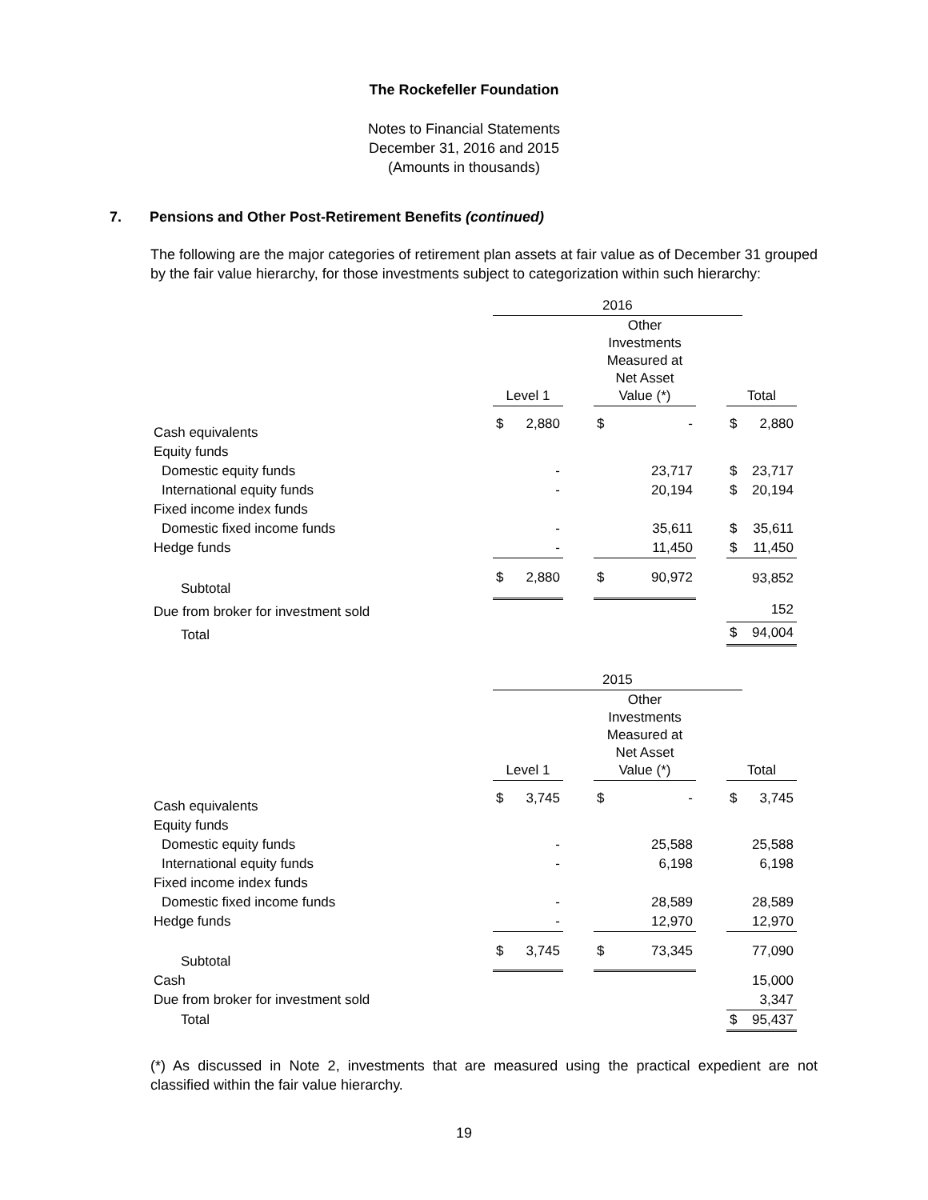The Rockefeller Foundation
Notes to Financial Statements
December 31, 2016 and 2015
(Amounts in thousands)
7. Pensions and Other Post-Retirement Benefits (continued)
The following are the major categories of retirement plan assets at fair value as of December 31 grouped by the fair value hierarchy, for those investments subject to categorization within such hierarchy:
| | 2016 | | | | | | | |
| --- | --- | --- | --- | --- | --- | --- | --- | --- |
| | Level 1 | | | Other Investments Measured at Net Asset Value (*) | | | Total | |
| Cash equivalents | $ | 2,880 | | $ | - | | $ | 2,880 |
| Equity funds | | | | | | | | |
| Domestic equity funds | | - | | | 23,717 | | $ | 23,717 |
| International equity funds | | - | | | 20,194 | | $ | 20,194 |
| Fixed income index funds | | | | | | | | |
| Domestic fixed income funds | | - | | | 35,611 | | $ | 35,611 |
| Hedge funds | | - | | | 11,450 | | $ | 11,450 |
| Subtotal | $ | 2,880 | | $ | 90,972 | | | 93,852 |
| Due from broker for investment sold | | | | | | | | 152 |
| Total | | | | | | | $ | 94,004 |
| | 2015 | | | | | | | |
| --- | --- | --- | --- | --- | --- | --- | --- | --- |
| | Level 1 | | | Other Investments Measured at Net Asset Value (*) | | | Total | |
| Cash equivalents | $ | 3,745 | | $ | - | | $ | 3,745 |
| Equity funds | | | | | | | | |
| Domestic equity funds | | - | | | 25,588 | | | 25,588 |
| International equity funds | | - | | | 6,198 | | | 6,198 |
| Fixed income index funds | | | | | | | | |
| Domestic fixed income funds | | - | | | 28,589 | | | 28,589 |
| Hedge funds | | - | | | 12,970 | | | 12,970 |
| Subtotal | $ | 3,745 | | $ | 73,345 | | | 77,090 |
| Cash | | | | | | | | 15,000 |
| Due from broker for investment sold | | | | | | | | 3,347 |
| Total | | | | | | | $ | 95,437 |
(*) As discussed in Note 2, investments that are measured using the practical expedient are not classified within the fair value hierarchy.
19